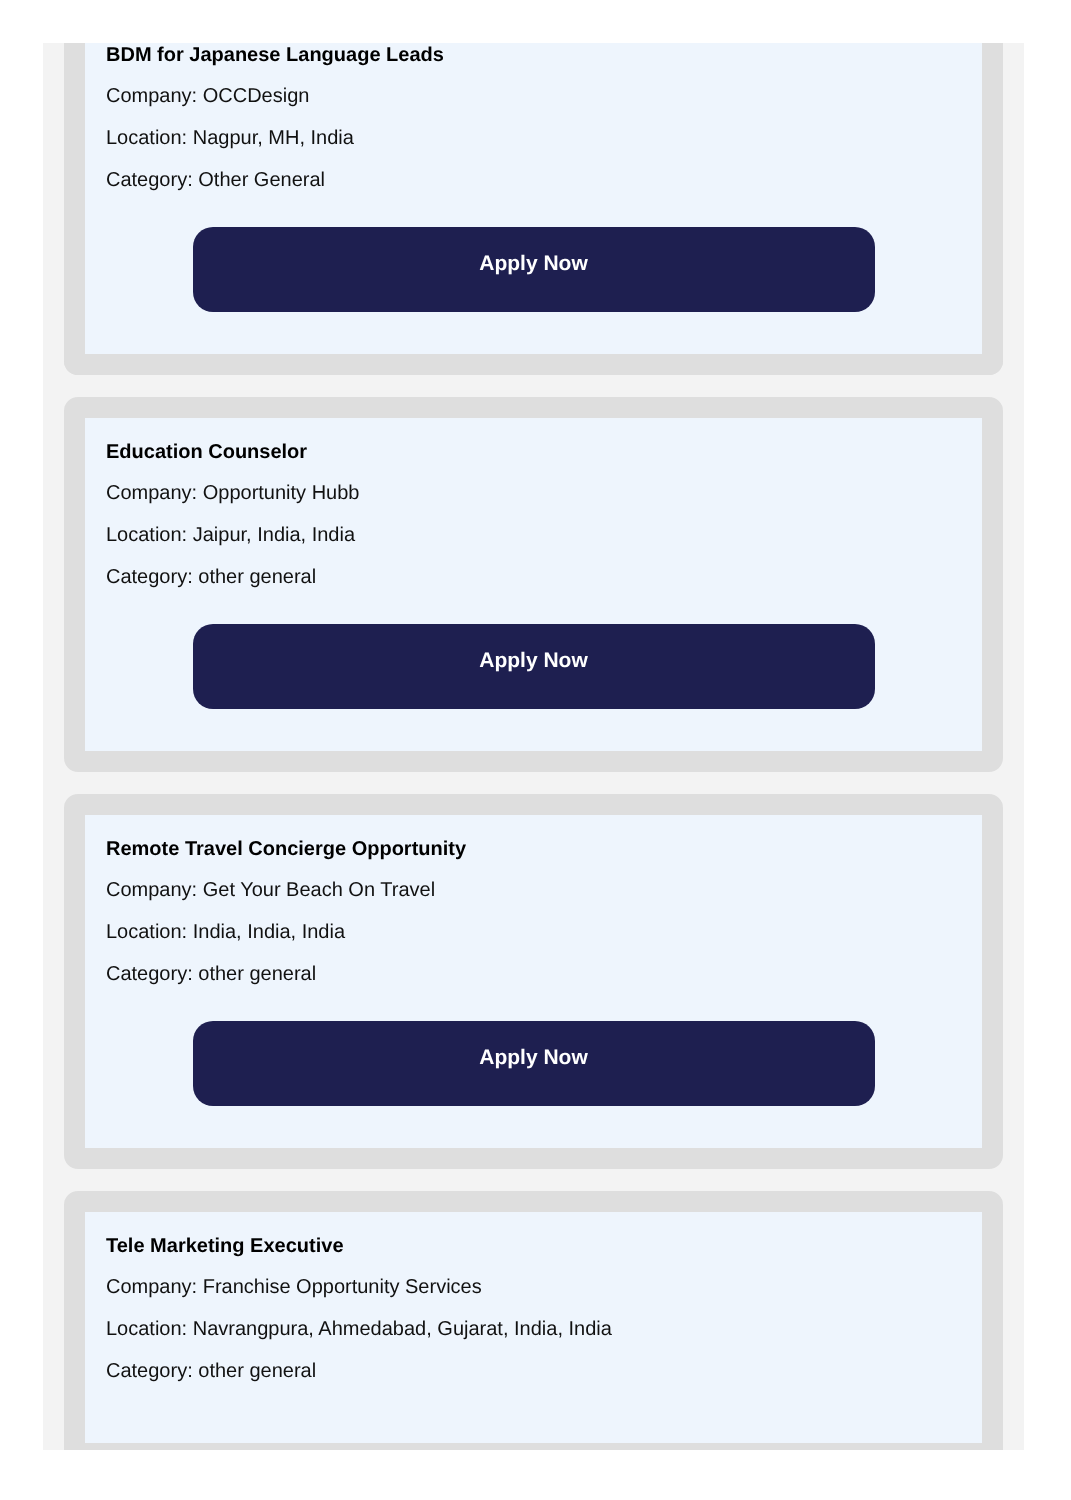BDM for Japanese Language Leads
Company: OCCDesign
Location: Nagpur, MH, India
Category: Other General
Apply Now
Education Counselor
Company: Opportunity Hubb
Location: Jaipur, India, India
Category: other general
Apply Now
Remote Travel Concierge Opportunity
Company: Get Your Beach On Travel
Location: India, India, India
Category: other general
Apply Now
Tele Marketing Executive
Company: Franchise Opportunity Services
Location: Navrangpura, Ahmedabad, Gujarat, India, India
Category: other general